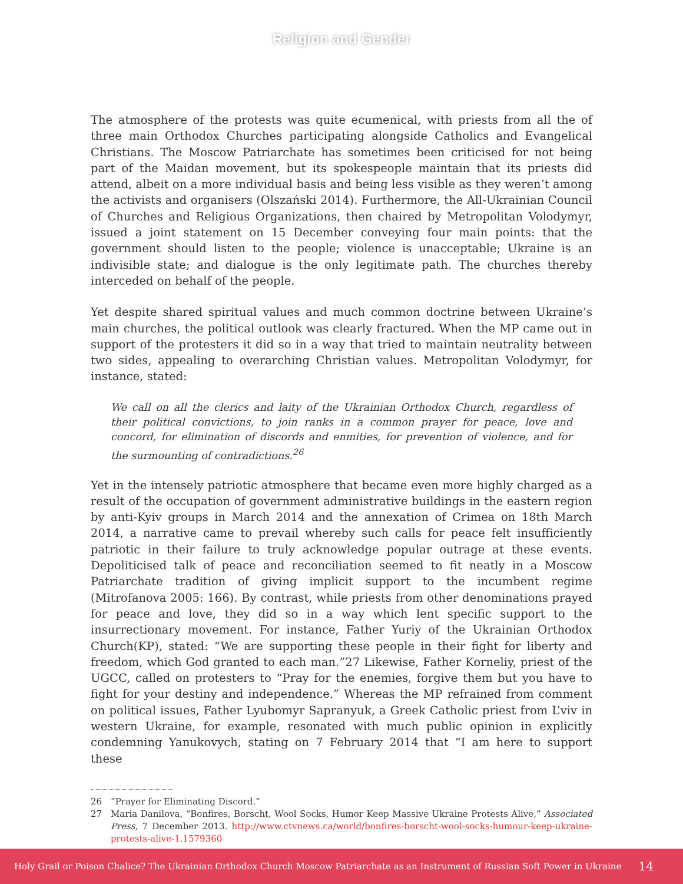Religion and Gender
The atmosphere of the protests was quite ecumenical, with priests from all the of three main Orthodox Churches participating alongside Catholics and Evangelical Christians. The Moscow Patriarchate has sometimes been criticised for not being part of the Maidan movement, but its spokespeople maintain that its priests did attend, albeit on a more individual basis and being less visible as they weren’t among the activists and organisers (Olszański 2014). Furthermore, the All-Ukrainian Council of Churches and Religious Organizations, then chaired by Metropolitan Volodymyr, issued a joint statement on 15 December conveying four main points: that the government should listen to the people; violence is unacceptable; Ukraine is an indivisible state; and dialogue is the only legitimate path. The churches thereby interceded on behalf of the people.
Yet despite shared spiritual values and much common doctrine between Ukraine’s main churches, the political outlook was clearly fractured. When the MP came out in support of the protesters it did so in a way that tried to maintain neutrality between two sides, appealing to overarching Christian values. Metropolitan Volodymyr, for instance, stated:
We call on all the clerics and laity of the Ukrainian Orthodox Church, regardless of their political convictions, to join ranks in a common prayer for peace, love and concord, for elimination of discords and enmities, for prevention of violence, and for the surmounting of contradictions.<sup>26</sup>
Yet in the intensely patriotic atmosphere that became even more highly charged as a result of the occupation of government administrative buildings in the eastern region by anti-Kyiv groups in March 2014 and the annexation of Crimea on 18th March 2014, a narrative came to prevail whereby such calls for peace felt insufficiently patriotic in their failure to truly acknowledge popular outrage at these events. Depoliticised talk of peace and reconciliation seemed to fit neatly in a Moscow Patriarchate tradition of giving implicit support to the incumbent regime (Mitrofanova 2005: 166). By contrast, while priests from other denominations prayed for peace and love, they did so in a way which lent specific support to the insurrectionary movement. For instance, Father Yuriy of the Ukrainian Orthodox Church(KP), stated: “We are supporting these people in their fight for liberty and freedom, which God granted to each man.”27 Likewise, Father Korneliy, priest of the UGCC, called on protesters to “Pray for the enemies, forgive them but you have to fight for your destiny and independence.” Whereas the MP refrained from comment on political issues, Father Lyubomyr Sapranyuk, a Greek Catholic priest from L’viv in western Ukraine, for example, resonated with much public opinion in explicitly condemning Yanukovych, stating on 7 February 2014 that “I am here to support these
26 “Prayer for Eliminating Discord.”
27 Maria Danilova, “Bonfires, Borscht, Wool Socks, Humor Keep Massive Ukraine Protests Alive,” Associated Press, 7 December 2013. http://www.ctvnews.ca/world/bonfires-borscht-wool-socks-humour-keep-ukraine-protests-alive-1.1579360
Holy Grail or Poison Chalice? The Ukrainian Orthodox Church Moscow Patriarchate as an Instrument of Russian Soft Power in Ukraine 14